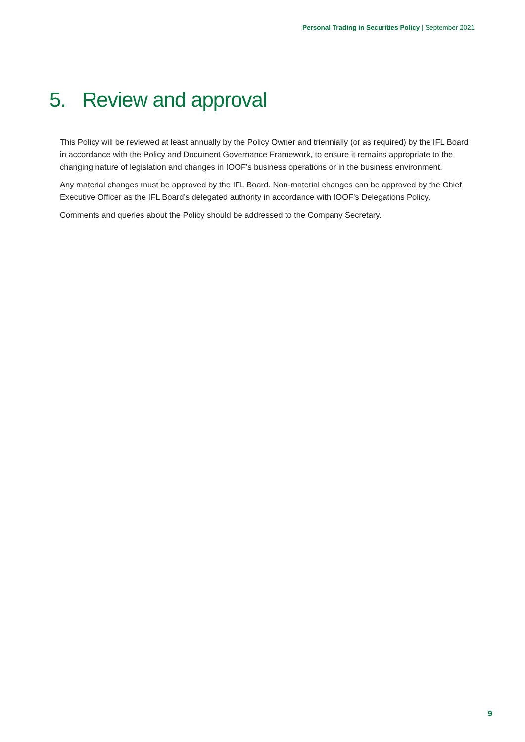Personal Trading in Securities Policy | September 2021
5. Review and approval
This Policy will be reviewed at least annually by the Policy Owner and triennially (or as required) by the IFL Board in accordance with the Policy and Document Governance Framework, to ensure it remains appropriate to the changing nature of legislation and changes in IOOF’s business operations or in the business environment.
Any material changes must be approved by the IFL Board. Non-material changes can be approved by the Chief Executive Officer as the IFL Board’s delegated authority in accordance with IOOF’s Delegations Policy.
Comments and queries about the Policy should be addressed to the Company Secretary.
9